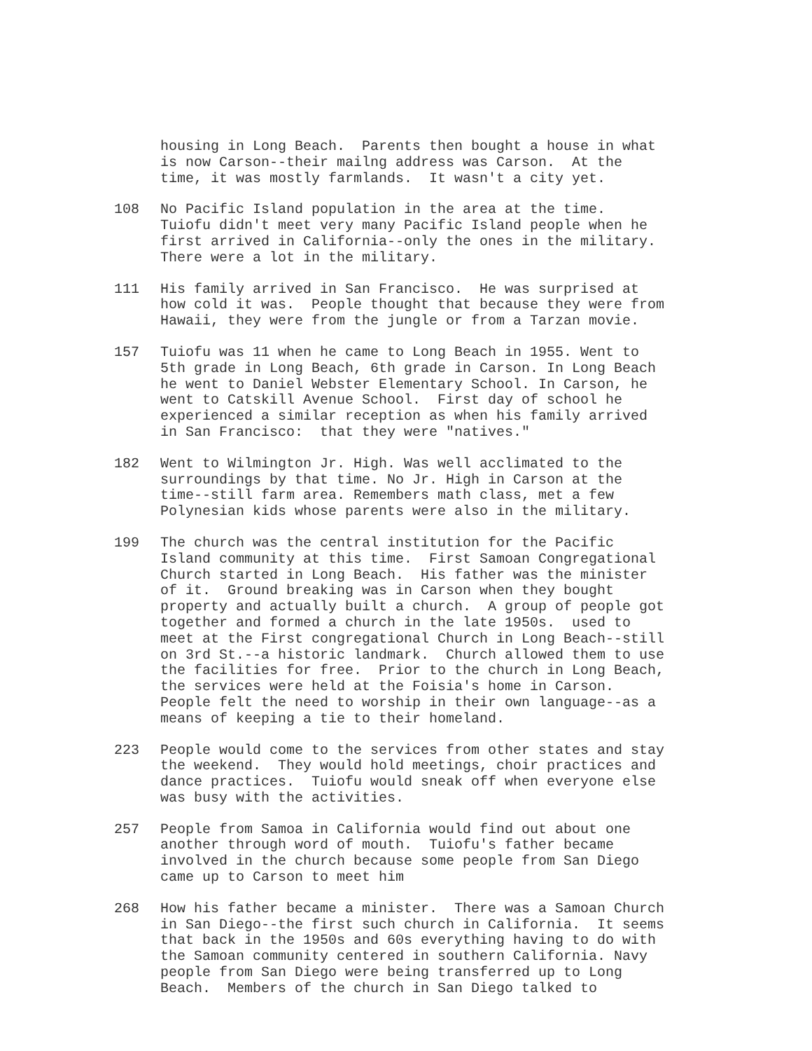housing in Long Beach. Parents then bought a house in what is now Carson--their mailng address was Carson. At the time, it was mostly farmlands. It wasn't a city yet.
108 No Pacific Island population in the area at the time. Tuiofu didn't meet very many Pacific Island people when he first arrived in California--only the ones in the military. There were a lot in the military.
111 His family arrived in San Francisco. He was surprised at how cold it was. People thought that because they were from Hawaii, they were from the jungle or from a Tarzan movie.
157 Tuiofu was 11 when he came to Long Beach in 1955. Went to 5th grade in Long Beach, 6th grade in Carson. In Long Beach he went to Daniel Webster Elementary School. In Carson, he went to Catskill Avenue School. First day of school he experienced a similar reception as when his family arrived in San Francisco: that they were "natives."
182 Went to Wilmington Jr. High. Was well acclimated to the surroundings by that time. No Jr. High in Carson at the time--still farm area. Remembers math class, met a few Polynesian kids whose parents were also in the military.
199 The church was the central institution for the Pacific Island community at this time. First Samoan Congregational Church started in Long Beach. His father was the minister of it. Ground breaking was in Carson when they bought property and actually built a church. A group of people got together and formed a church in the late 1950s. used to meet at the First congregational Church in Long Beach--still on 3rd St.--a historic landmark. Church allowed them to use the facilities for free. Prior to the church in Long Beach, the services were held at the Foisia's home in Carson. People felt the need to worship in their own language--as a means of keeping a tie to their homeland.
223 People would come to the services from other states and stay the weekend. They would hold meetings, choir practices and dance practices. Tuiofu would sneak off when everyone else was busy with the activities.
257 People from Samoa in California would find out about one another through word of mouth. Tuiofu's father became involved in the church because some people from San Diego came up to Carson to meet him
268 How his father became a minister. There was a Samoan Church in San Diego--the first such church in California. It seems that back in the 1950s and 60s everything having to do with the Samoan community centered in southern California. Navy people from San Diego were being transferred up to Long Beach. Members of the church in San Diego talked to